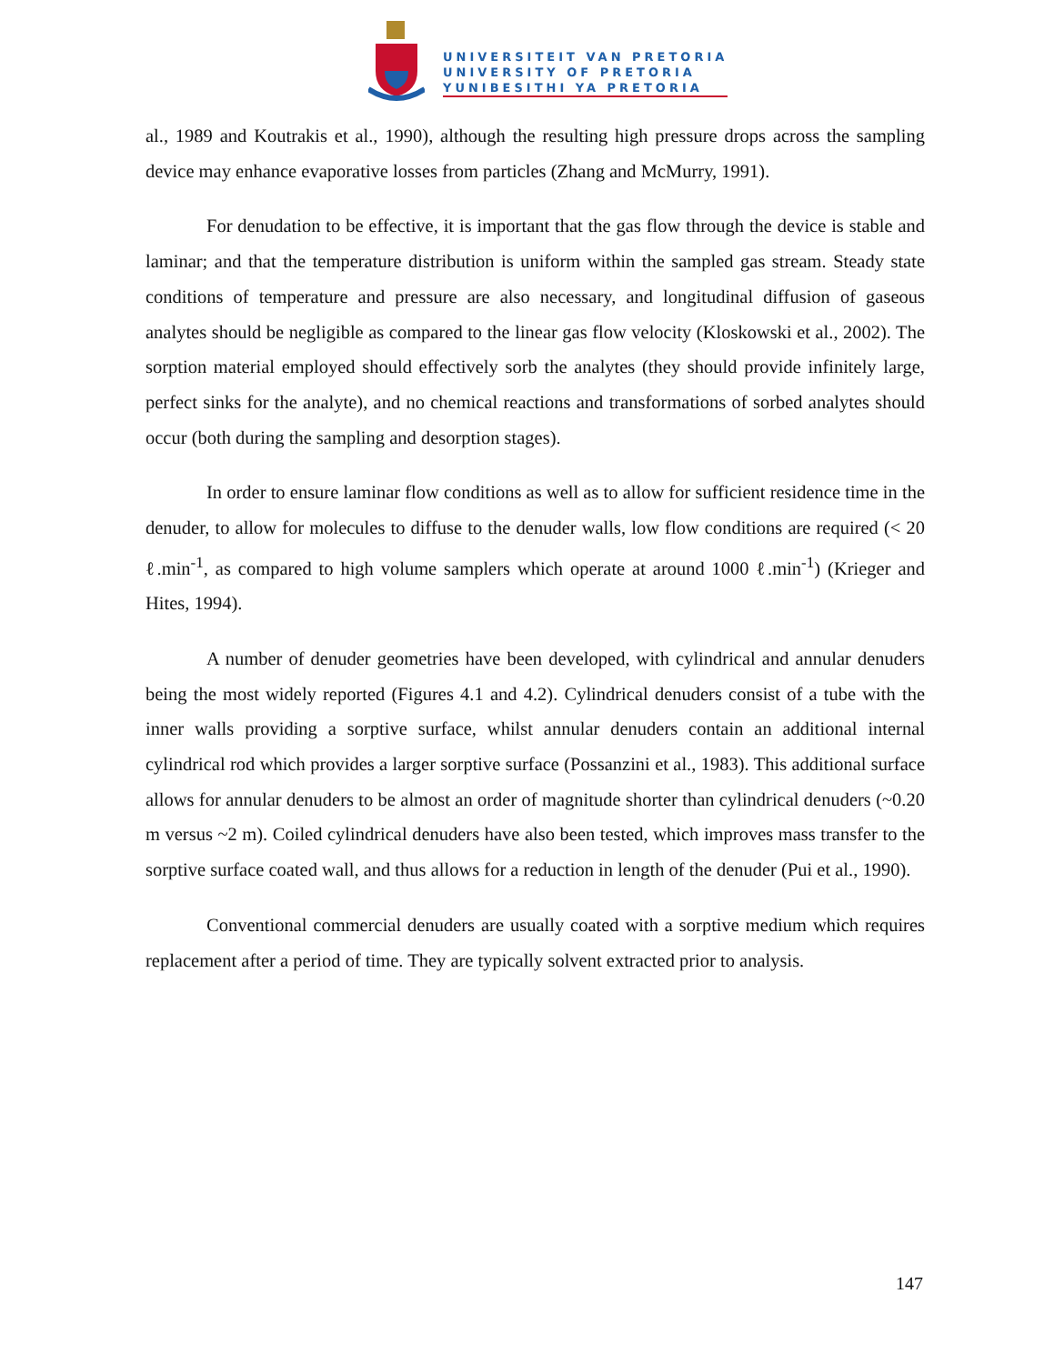UNIVERSITEIT VAN PRETORIA
UNIVERSITY OF PRETORIA
YUNIBESITHI YA PRETORIA
al., 1989 and Koutrakis et al., 1990), although the resulting high pressure drops across the sampling device may enhance evaporative losses from particles (Zhang and McMurry, 1991).
For denudation to be effective, it is important that the gas flow through the device is stable and laminar; and that the temperature distribution is uniform within the sampled gas stream. Steady state conditions of temperature and pressure are also necessary, and longitudinal diffusion of gaseous analytes should be negligible as compared to the linear gas flow velocity (Kloskowski et al., 2002). The sorption material employed should effectively sorb the analytes (they should provide infinitely large, perfect sinks for the analyte), and no chemical reactions and transformations of sorbed analytes should occur (both during the sampling and desorption stages).
In order to ensure laminar flow conditions as well as to allow for sufficient residence time in the denuder, to allow for molecules to diffuse to the denuder walls, low flow conditions are required (< 20 ℓ.min<sup>-1</sup>, as compared to high volume samplers which operate at around 1000 ℓ.min<sup>-1</sup>) (Krieger and Hites, 1994).
A number of denuder geometries have been developed, with cylindrical and annular denuders being the most widely reported (Figures 4.1 and 4.2). Cylindrical denuders consist of a tube with the inner walls providing a sorptive surface, whilst annular denuders contain an additional internal cylindrical rod which provides a larger sorptive surface (Possanzini et al., 1983). This additional surface allows for annular denuders to be almost an order of magnitude shorter than cylindrical denuders (~0.20 m versus ~2 m). Coiled cylindrical denuders have also been tested, which improves mass transfer to the sorptive surface coated wall, and thus allows for a reduction in length of the denuder (Pui et al., 1990).
Conventional commercial denuders are usually coated with a sorptive medium which requires replacement after a period of time. They are typically solvent extracted prior to analysis.
147